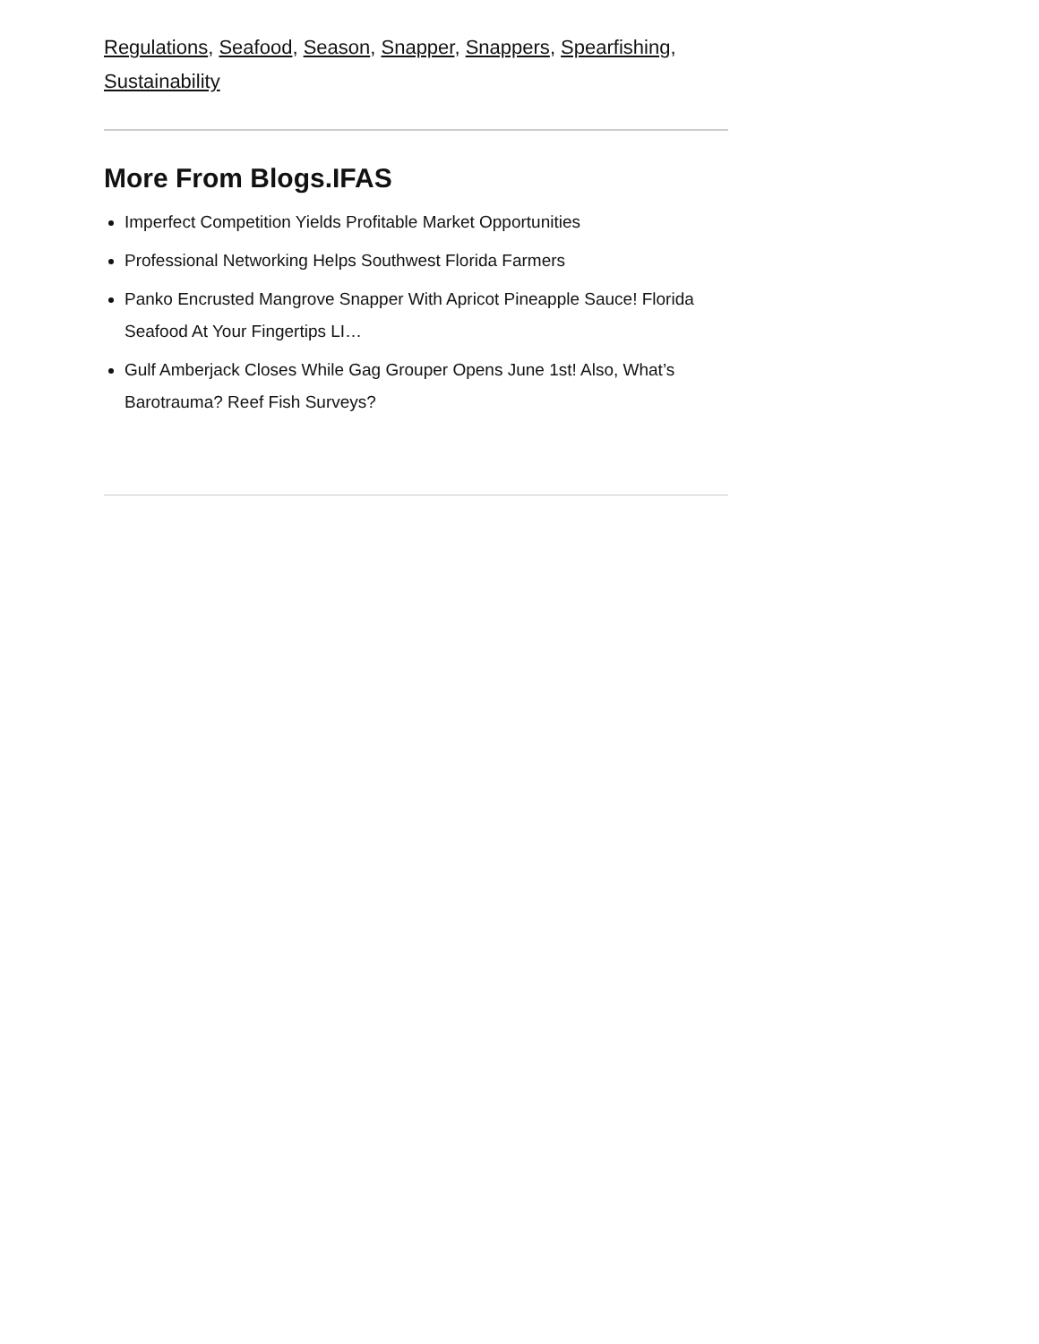Regulations, Seafood, Season, Snapper, Snappers, Spearfishing, Sustainability
More From Blogs.IFAS
Imperfect Competition Yields Profitable Market Opportunities
Professional Networking Helps Southwest Florida Farmers
Panko Encrusted Mangrove Snapper With Apricot Pineapple Sauce! Florida Seafood At Your Fingertips LI…
Gulf Amberjack Closes While Gag Grouper Opens June 1st! Also, What’s Barotrauma? Reef Fish Surveys?